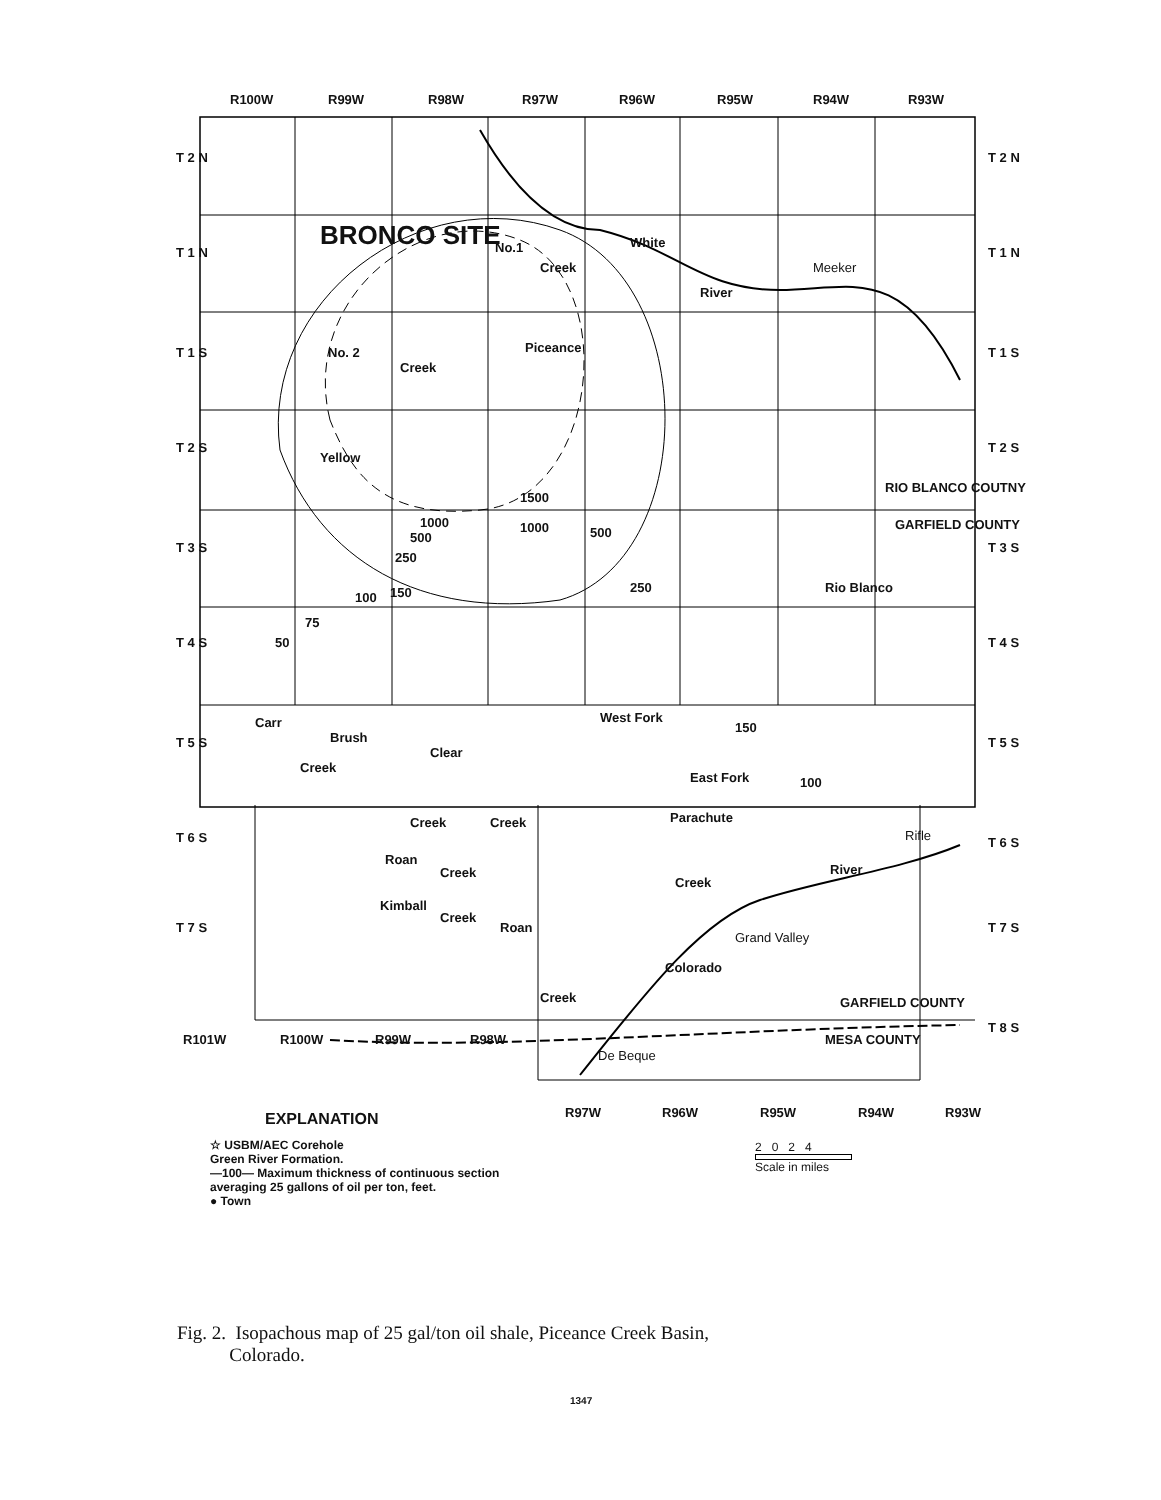R100W R99W R98W R97W R96W R95W R94W R93W
T 2 N
T 1 N
T 1 S
T 2 S
T 3 S
T 4 S
T 5 S
T 6 S
T 7 S
BRONCO SITE No.1
No. 2
Meeker
RIO BLANCO COUTNY
GARFIELD COUNTY
Rio Blanco
White
River
Yellow
Creek
Piceance
Creek
1500
1000 1000
500 500
250
250
150
100
75
50
West Fork
150
East Fork 100
Carr
Creek
Brush
Clear
Creek Creek Parachute
Creek
Roan
Creek
Kimball
Creek
Roan
Creek
Colorado
River
Grand Valley
Rifle
GARFIELD COUNTY
MESA COUNTY
De Beque
T 2 N
T 1 N
T 1 S
T 2 S
T 3 S
T 4 S
T 5 S
T 6 S
T 7 S
T 8 S
R101W R100W R99W R98W
R97W R96W R95W R94W R93W
EXPLANATION
☆ USBM/AEC Corehole
Green River Formation.
—100— Maximum thickness of continuous section
averaging 25 gallons of oil per ton, feet.
● Town
2 0 2 4
Scale in miles
Fig. 2. Isopachous map of 25 gal/ton oil shale, Piceance Creek Basin,
Colorado.
1347